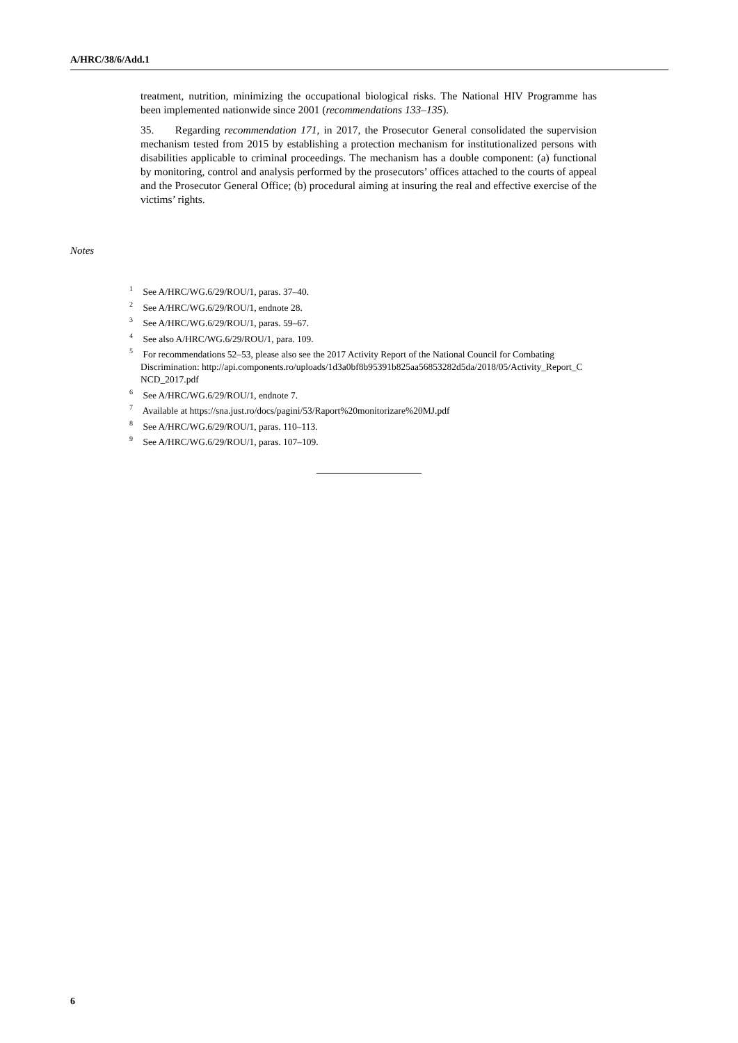A/HRC/38/6/Add.1
treatment, nutrition, minimizing the occupational biological risks. The National HIV Programme has been implemented nationwide since 2001 (recommendations 133–135).
35. Regarding recommendation 171, in 2017, the Prosecutor General consolidated the supervision mechanism tested from 2015 by establishing a protection mechanism for institutionalized persons with disabilities applicable to criminal proceedings. The mechanism has a double component: (a) functional by monitoring, control and analysis performed by the prosecutors’ offices attached to the courts of appeal and the Prosecutor General Office; (b) procedural aiming at insuring the real and effective exercise of the victims’ rights.
Notes
<sup>1</sup> See A/HRC/WG.6/29/ROU/1, paras. 37–40.
<sup>2</sup> See A/HRC/WG.6/29/ROU/1, endnote 28.
<sup>3</sup> See A/HRC/WG.6/29/ROU/1, paras. 59–67.
<sup>4</sup> See also A/HRC/WG.6/29/ROU/1, para. 109.
<sup>5</sup> For recommendations 52–53, please also see the 2017 Activity Report of the National Council for Combating Discrimination: http://api.components.ro/uploads/1d3a0bf8b95391b825aa56853282d5da/2018/05/Activity_Report_C NCD_2017.pdf
<sup>6</sup> See A/HRC/WG.6/29/ROU/1, endnote 7.
<sup>7</sup> Available at https://sna.just.ro/docs/pagini/53/Raport%20monitorizare%20MJ.pdf
<sup>8</sup> See A/HRC/WG.6/29/ROU/1, paras. 110–113.
<sup>9</sup> See A/HRC/WG.6/29/ROU/1, paras. 107–109.
6